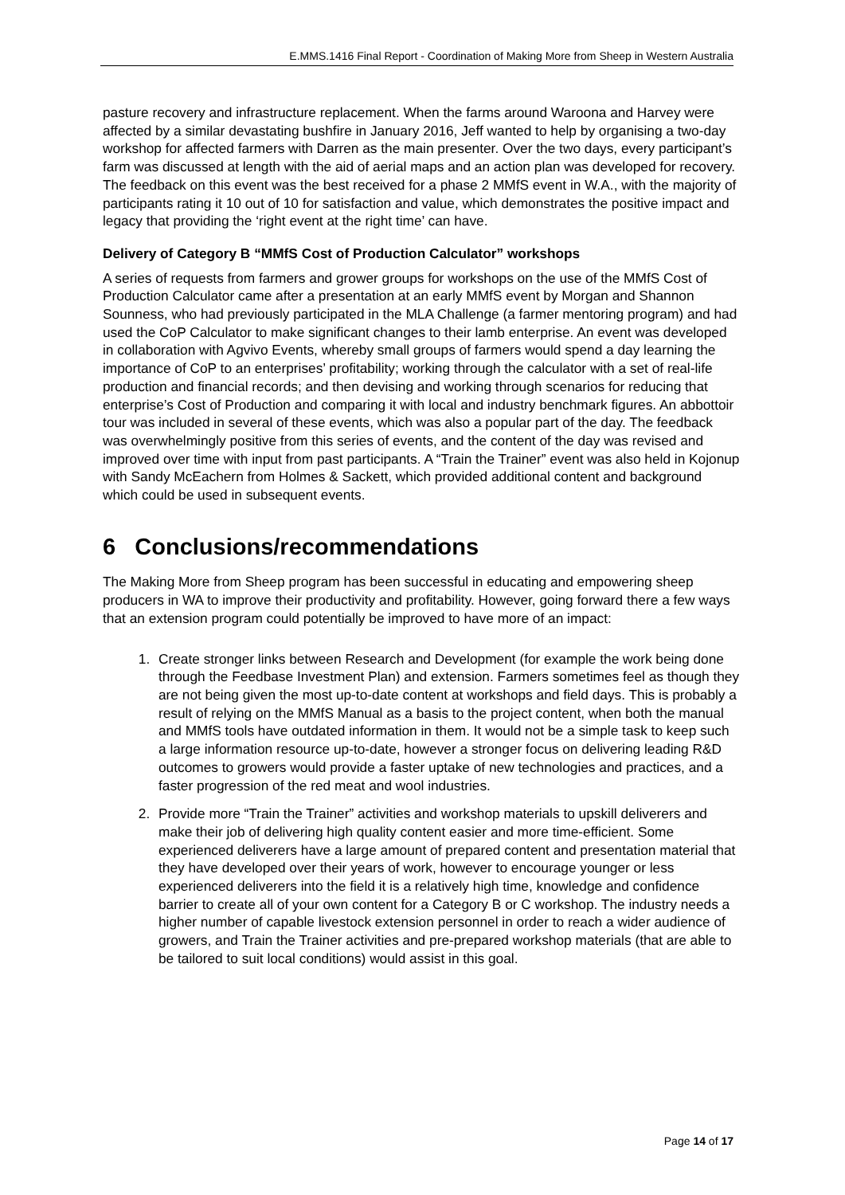E.MMS.1416 Final Report - Coordination of Making More from Sheep in Western Australia
pasture recovery and infrastructure replacement. When the farms around Waroona and Harvey were affected by a similar devastating bushfire in January 2016, Jeff wanted to help by organising a two-day workshop for affected farmers with Darren as the main presenter. Over the two days, every participant’s farm was discussed at length with the aid of aerial maps and an action plan was developed for recovery. The feedback on this event was the best received for a phase 2 MMfS event in W.A., with the majority of participants rating it 10 out of 10 for satisfaction and value, which demonstrates the positive impact and legacy that providing the ‘right event at the right time’ can have.
Delivery of Category B “MMfS Cost of Production Calculator” workshops
A series of requests from farmers and grower groups for workshops on the use of the MMfS Cost of Production Calculator came after a presentation at an early MMfS event by Morgan and Shannon Sounness, who had previously participated in the MLA Challenge (a farmer mentoring program) and had used the CoP Calculator to make significant changes to their lamb enterprise. An event was developed in collaboration with Agvivo Events, whereby small groups of farmers would spend a day learning the importance of CoP to an enterprises’ profitability; working through the calculator with a set of real-life production and financial records; and then devising and working through scenarios for reducing that enterprise’s Cost of Production and comparing it with local and industry benchmark figures. An abbottoir tour was included in several of these events, which was also a popular part of the day. The feedback was overwhelmingly positive from this series of events, and the content of the day was revised and improved over time with input from past participants. A “Train the Trainer” event was also held in Kojonup with Sandy McEachern from Holmes & Sackett, which provided additional content and background which could be used in subsequent events.
6 Conclusions/recommendations
The Making More from Sheep program has been successful in educating and empowering sheep producers in WA to improve their productivity and profitability. However, going forward there a few ways that an extension program could potentially be improved to have more of an impact:
1. Create stronger links between Research and Development (for example the work being done through the Feedbase Investment Plan) and extension. Farmers sometimes feel as though they are not being given the most up-to-date content at workshops and field days. This is probably a result of relying on the MMfS Manual as a basis to the project content, when both the manual and MMfS tools have outdated information in them. It would not be a simple task to keep such a large information resource up-to-date, however a stronger focus on delivering leading R&D outcomes to growers would provide a faster uptake of new technologies and practices, and a faster progression of the red meat and wool industries.
2. Provide more “Train the Trainer” activities and workshop materials to upskill deliverers and make their job of delivering high quality content easier and more time-efficient. Some experienced deliverers have a large amount of prepared content and presentation material that they have developed over their years of work, however to encourage younger or less experienced deliverers into the field it is a relatively high time, knowledge and confidence barrier to create all of your own content for a Category B or C workshop. The industry needs a higher number of capable livestock extension personnel in order to reach a wider audience of growers, and Train the Trainer activities and pre-prepared workshop materials (that are able to be tailored to suit local conditions) would assist in this goal.
Page 14 of 17